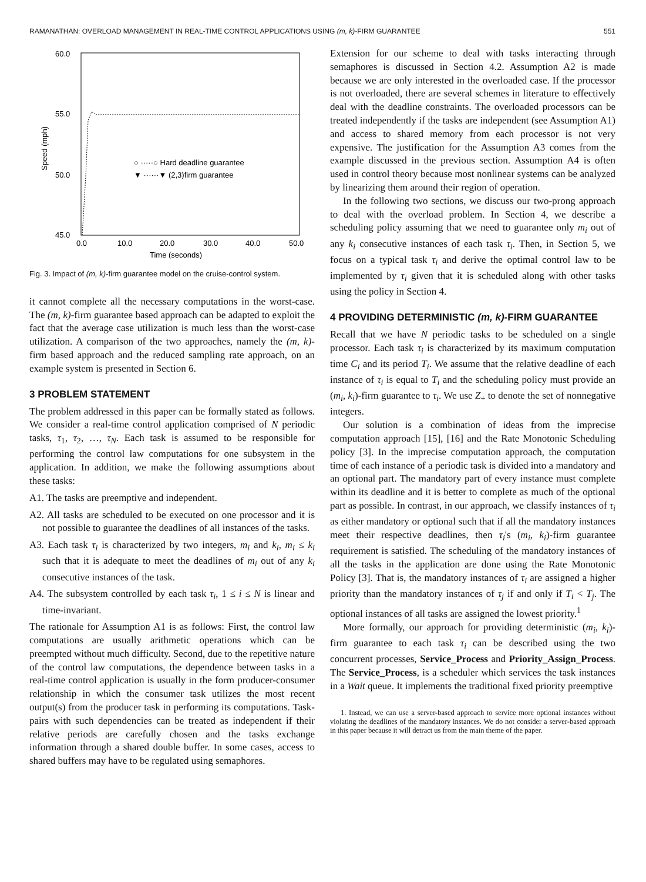RAMANATHAN: OVERLOAD MANAGEMENT IN REAL-TIME CONTROL APPLICATIONS USING (m, k)-FIRM GUARANTEE 551
60.0
55.0
50.0
45.0
0.0
10.0
20.0
30.0
40.0
50.0
Time (seconds)
Speed (mph)
○ ·····○ Hard deadline guarantee
▼ ······▼ (2,3)firm guarantee
Fig. 3. Impact of (m, k)-firm guarantee model on the cruise-control system.
it cannot complete all the necessary computations in the worst-case. The (m, k)-firm guarantee based approach can be adapted to exploit the fact that the average case utilization is much less than the worst-case utilization. A comparison of the two approaches, namely the (m, k)-firm based approach and the reduced sampling rate approach, on an example system is presented in Section 6.
3 PROBLEM STATEMENT
The problem addressed in this paper can be formally stated as follows. We consider a real-time control application comprised of N periodic tasks, τ<sub>1</sub>, τ<sub>2</sub>, …, τ<sub>N</sub>. Each task is assumed to be responsible for performing the control law computations for one subsystem in the application. In addition, we make the following assumptions about these tasks:
A1. The tasks are preemptive and independent.
A2. All tasks are scheduled to be executed on one processor and it is not possible to guarantee the deadlines of all instances of the tasks.
A3. Each task τ<sub>i</sub> is characterized by two integers, m<sub>i</sub> and k<sub>i</sub>, m<sub>i</sub> ≤ k<sub>i</sub> such that it is adequate to meet the deadlines of m<sub>i</sub> out of any k<sub>i</sub> consecutive instances of the task.
A4. The subsystem controlled by each task τ<sub>i</sub>, 1 ≤ i ≤ N is linear and time-invariant.
The rationale for Assumption A1 is as follows: First, the control law computations are usually arithmetic operations which can be preempted without much difficulty. Second, due to the repetitive nature of the control law computations, the dependence between tasks in a real-time control application is usually in the form producer-consumer relationship in which the consumer task utilizes the most recent output(s) from the producer task in performing its computations. Task-pairs with such dependencies can be treated as independent if their relative periods are carefully chosen and the tasks exchange information through a shared double buffer. In some cases, access to shared buffers may have to be regulated using semaphores.
Extension for our scheme to deal with tasks interacting through semaphores is discussed in Section 4.2. Assumption A2 is made because we are only interested in the overloaded case. If the processor is not overloaded, there are several schemes in literature to effectively deal with the deadline constraints. The overloaded processors can be treated independently if the tasks are independent (see Assumption A1) and access to shared memory from each processor is not very expensive. The justification for the Assumption A3 comes from the example discussed in the previous section. Assumption A4 is often used in control theory because most nonlinear systems can be analyzed by linearizing them around their region of operation.
In the following two sections, we discuss our two-prong approach to deal with the overload problem. In Section 4, we describe a scheduling policy assuming that we need to guarantee only m<sub>i</sub> out of any k<sub>i</sub> consecutive instances of each task τ<sub>i</sub>. Then, in Section 5, we focus on a typical task τ<sub>i</sub> and derive the optimal control law to be implemented by τ<sub>i</sub> given that it is scheduled along with other tasks using the policy in Section 4.
4 PROVIDING DETERMINISTIC (m, k)-FIRM GUARANTEE
Recall that we have N periodic tasks to be scheduled on a single processor. Each task τ<sub>i</sub> is characterized by its maximum computation time C<sub>i</sub> and its period T<sub>i</sub>. We assume that the relative deadline of each instance of τ<sub>i</sub> is equal to T<sub>i</sub> and the scheduling policy must provide an (m<sub>i</sub>, k<sub>i</sub>)-firm guarantee to τ<sub>i</sub>. We use Z<sub>+</sub> to denote the set of nonnegative integers.
Our solution is a combination of ideas from the imprecise computation approach [15], [16] and the Rate Monotonic Scheduling policy [3]. In the imprecise computation approach, the computation time of each instance of a periodic task is divided into a mandatory and an optional part. The mandatory part of every instance must complete within its deadline and it is better to complete as much of the optional part as possible. In contrast, in our approach, we classify instances of τ<sub>i</sub> as either mandatory or optional such that if all the mandatory instances meet their respective deadlines, then τ<sub>i</sub>'s (m<sub>i</sub>, k<sub>i</sub>)-firm guarantee requirement is satisfied. The scheduling of the mandatory instances of all the tasks in the application are done using the Rate Monotonic Policy [3]. That is, the mandatory instances of τ<sub>i</sub> are assigned a higher priority than the mandatory instances of τ<sub>j</sub> if and only if T<sub>i</sub> < T<sub>j</sub>. The optional instances of all tasks are assigned the lowest priority.<sup>1</sup>
More formally, our approach for providing deterministic (m<sub>i</sub>, k<sub>i</sub>)-firm guarantee to each task τ<sub>i</sub> can be described using the two concurrent processes, Service_Process and Priority_Assign_Process. The Service_Process, is a scheduler which services the task instances in a Wait queue. It implements the traditional fixed priority preemptive
1. Instead, we can use a server-based approach to service more optional instances without violating the deadlines of the mandatory instances. We do not consider a server-based approach in this paper because it will detract us from the main theme of the paper.